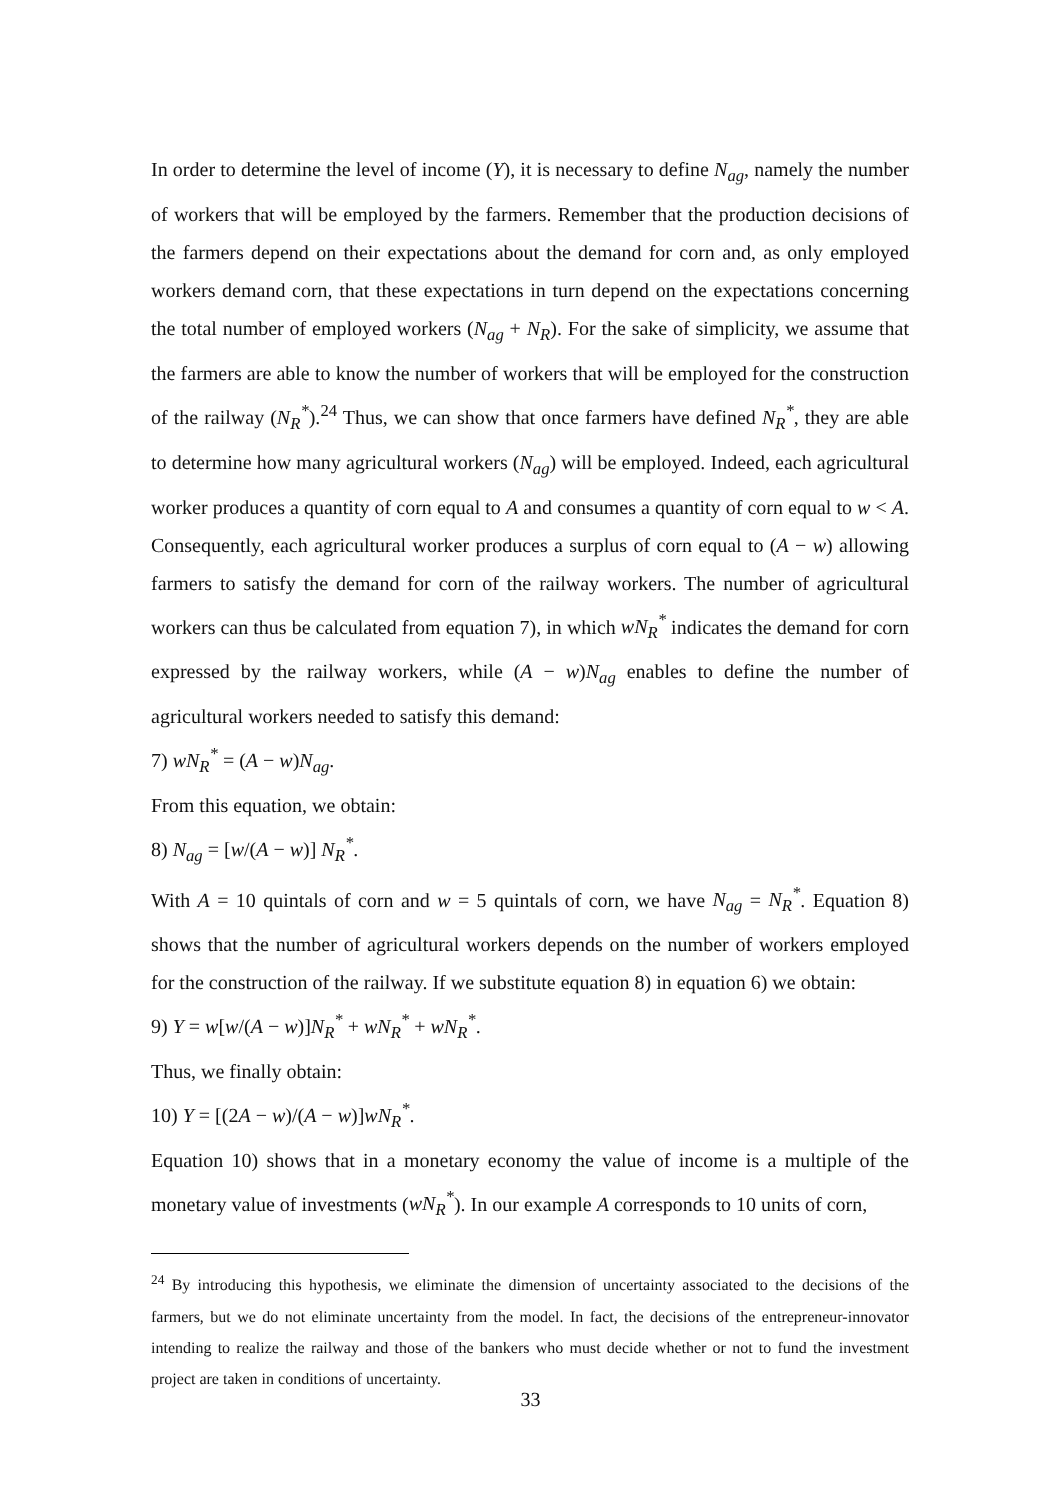In order to determine the level of income (Y), it is necessary to define N<sub>ag</sub>, namely the number of workers that will be employed by the farmers. Remember that the production decisions of the farmers depend on their expectations about the demand for corn and, as only employed workers demand corn, that these expectations in turn depend on the expectations concerning the total number of employed workers (N<sub>ag</sub> + N<sub>R</sub>). For the sake of simplicity, we assume that the farmers are able to know the number of workers that will be employed for the construction of the railway (N<sub>R</sub><sup>*</sup>).<sup>24</sup> Thus, we can show that once farmers have defined N<sub>R</sub><sup>*</sup>, they are able to determine how many agricultural workers (N<sub>ag</sub>) will be employed. Indeed, each agricultural worker produces a quantity of corn equal to A and consumes a quantity of corn equal to w < A. Consequently, each agricultural worker produces a surplus of corn equal to (A − w) allowing farmers to satisfy the demand for corn of the railway workers. The number of agricultural workers can thus be calculated from equation 7), in which wN<sub>R</sub><sup>*</sup> indicates the demand for corn expressed by the railway workers, while (A − w)N<sub>ag</sub> enables to define the number of agricultural workers needed to satisfy this demand:
7) wN<sub>R</sub><sup>*</sup> = (A − w)N<sub>ag</sub>.
From this equation, we obtain:
8) N<sub>ag</sub> = [w/(A − w)] N<sub>R</sub><sup>*</sup>.
With A = 10 quintals of corn and w = 5 quintals of corn, we have N<sub>ag</sub> = N<sub>R</sub><sup>*</sup>. Equation 8) shows that the number of agricultural workers depends on the number of workers employed for the construction of the railway. If we substitute equation 8) in equation 6) we obtain:
9) Y = w[w/(A − w)]N<sub>R</sub><sup>*</sup> + wN<sub>R</sub><sup>*</sup> + wN<sub>R</sub><sup>*</sup>.
Thus, we finally obtain:
10) Y = [(2A − w)/(A − w)]wN<sub>R</sub><sup>*</sup>.
Equation 10) shows that in a monetary economy the value of income is a multiple of the monetary value of investments (wN<sub>R</sub><sup>*</sup>). In our example A corresponds to 10 units of corn,
<sup>24</sup> By introducing this hypothesis, we eliminate the dimension of uncertainty associated to the decisions of the farmers, but we do not eliminate uncertainty from the model. In fact, the decisions of the entrepreneur-innovator intending to realize the railway and those of the bankers who must decide whether or not to fund the investment project are taken in conditions of uncertainty.
33